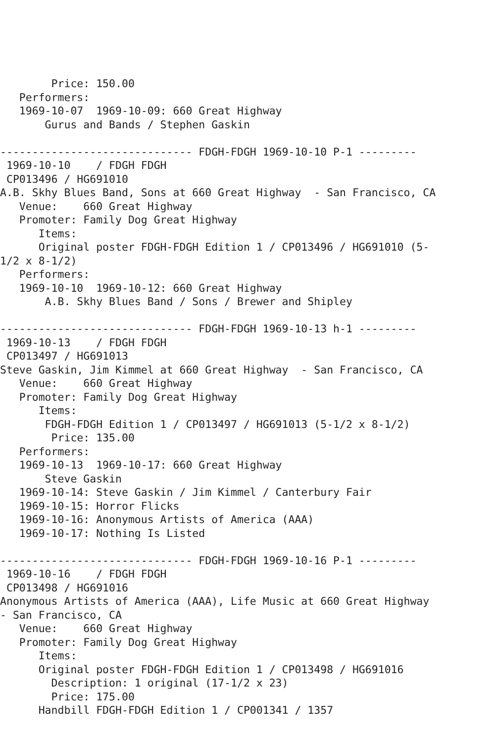Price: 150.00
   Performers:
   1969-10-07  1969-10-09: 660 Great Highway
       Gurus and Bands / Stephen Gaskin

------------------------------ FDGH-FDGH 1969-10-10 P-1 ---------
 1969-10-10    / FDGH FDGH
 CP013496 / HG691010
A.B. Skhy Blues Band, Sons at 660 Great Highway  - San Francisco, CA
   Venue:    660 Great Highway
   Promoter: Family Dog Great Highway
      Items:
      Original poster FDGH-FDGH Edition 1 / CP013496 / HG691010 (5-
1/2 x 8-1/2)
   Performers:
   1969-10-10  1969-10-12: 660 Great Highway
       A.B. Skhy Blues Band / Sons / Brewer and Shipley

------------------------------ FDGH-FDGH 1969-10-13 h-1 ---------
 1969-10-13    / FDGH FDGH
 CP013497 / HG691013
Steve Gaskin, Jim Kimmel at 660 Great Highway  - San Francisco, CA
   Venue:    660 Great Highway
   Promoter: Family Dog Great Highway
      Items:
       FDGH-FDGH Edition 1 / CP013497 / HG691013 (5-1/2 x 8-1/2)
        Price: 135.00
   Performers:
   1969-10-13  1969-10-17: 660 Great Highway
       Steve Gaskin
   1969-10-14: Steve Gaskin / Jim Kimmel / Canterbury Fair
   1969-10-15: Horror Flicks
   1969-10-16: Anonymous Artists of America (AAA)
   1969-10-17: Nothing Is Listed

------------------------------ FDGH-FDGH 1969-10-16 P-1 ---------
 1969-10-16    / FDGH FDGH
 CP013498 / HG691016
Anonymous Artists of America (AAA), Life Music at 660 Great Highway
- San Francisco, CA
   Venue:    660 Great Highway
   Promoter: Family Dog Great Highway
      Items:
      Original poster FDGH-FDGH Edition 1 / CP013498 / HG691016
        Description: 1 original (17-1/2 x 23)
        Price: 175.00
      Handbill FDGH-FDGH Edition 1 / CP001341 / 1357